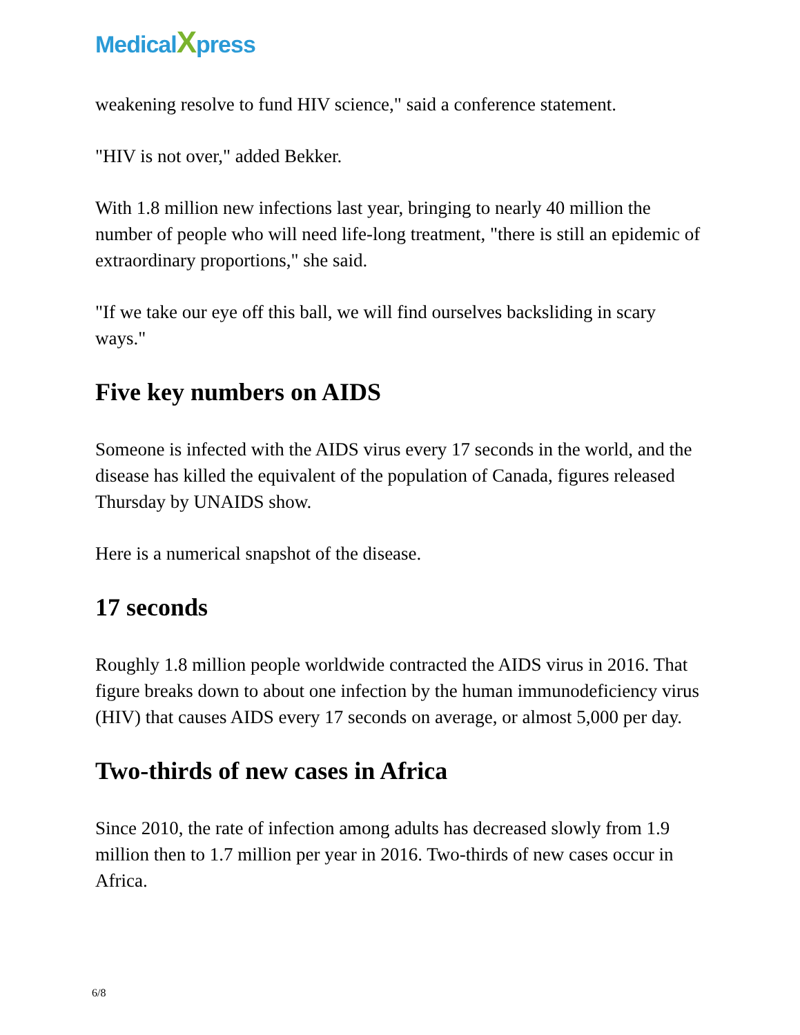MedicalXpress
weakening resolve to fund HIV science," said a conference statement.
"HIV is not over," added Bekker.
With 1.8 million new infections last year, bringing to nearly 40 million the number of people who will need life-long treatment, "there is still an epidemic of extraordinary proportions," she said.
"If we take our eye off this ball, we will find ourselves backsliding in scary ways."
Five key numbers on AIDS
Someone is infected with the AIDS virus every 17 seconds in the world, and the disease has killed the equivalent of the population of Canada, figures released Thursday by UNAIDS show.
Here is a numerical snapshot of the disease.
17 seconds
Roughly 1.8 million people worldwide contracted the AIDS virus in 2016. That figure breaks down to about one infection by the human immunodeficiency virus (HIV) that causes AIDS every 17 seconds on average, or almost 5,000 per day.
Two-thirds of new cases in Africa
Since 2010, the rate of infection among adults has decreased slowly from 1.9 million then to 1.7 million per year in 2016. Two-thirds of new cases occur in Africa.
6/8